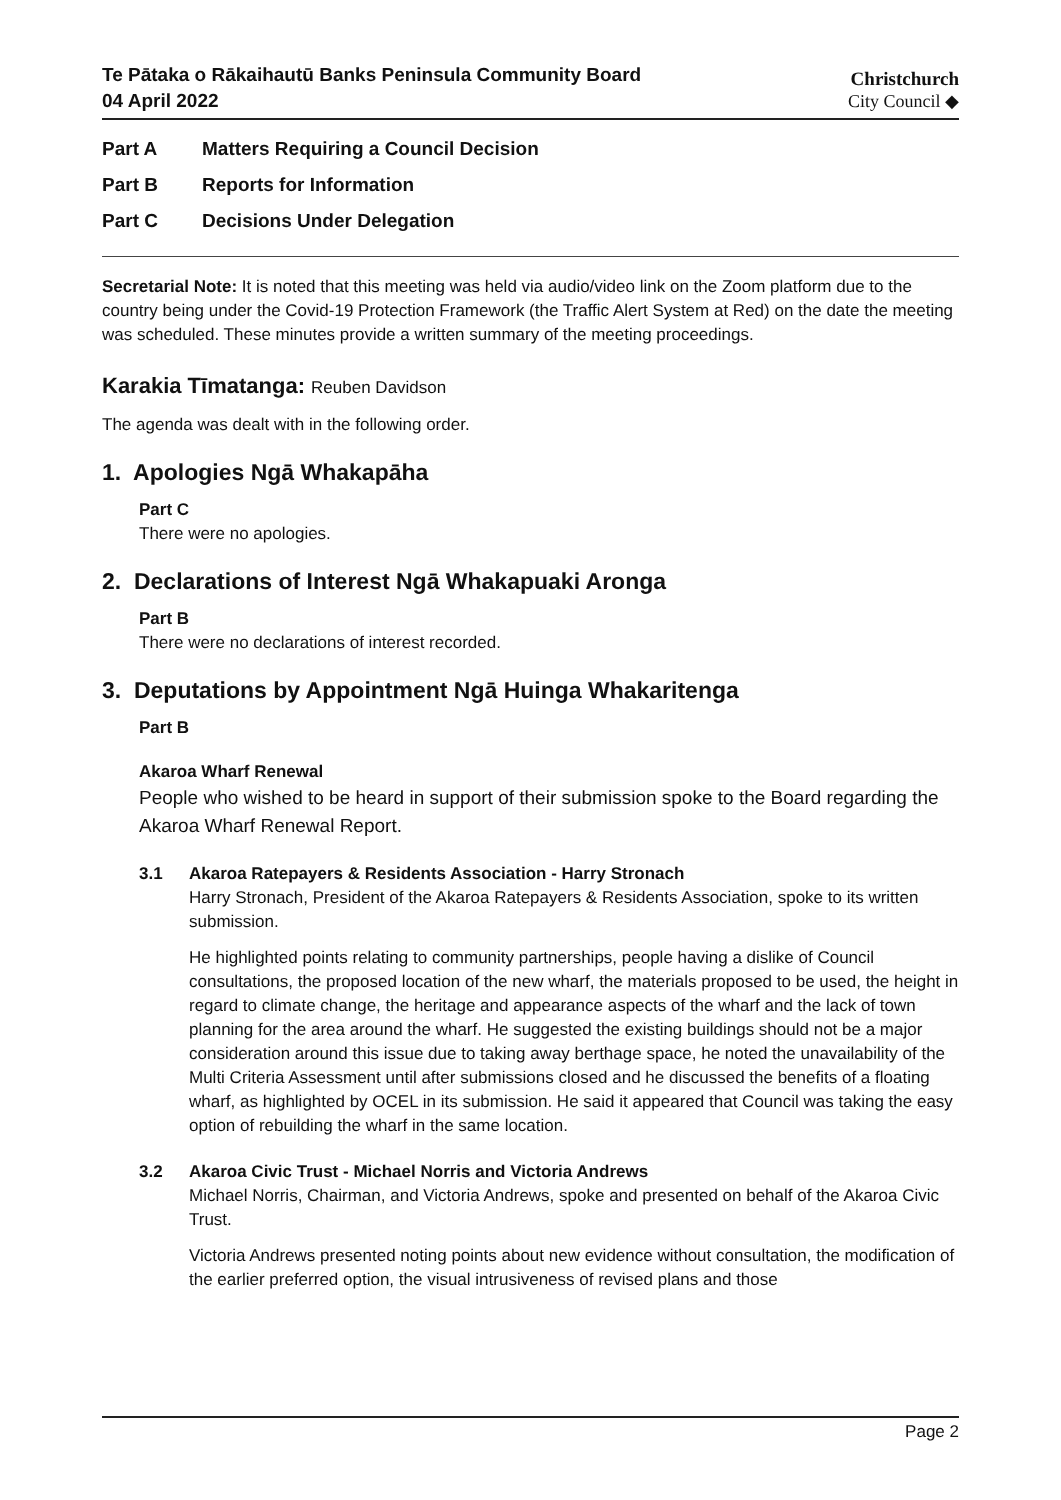Te Pātaka o Rākaihautū Banks Peninsula Community Board
04 April 2022
Christchurch
City Council ◆
Part A Matters Requiring a Council Decision
Part B Reports for Information
Part C Decisions Under Delegation
Secretarial Note: It is noted that this meeting was held via audio/video link on the Zoom platform due to the country being under the Covid-19 Protection Framework (the Traffic Alert System at Red) on the date the meeting was scheduled. These minutes provide a written summary of the meeting proceedings.
Karakia Tīmatanga: Reuben Davidson
The agenda was dealt with in the following order.
1. Apologies Ngā Whakapāha
Part C
There were no apologies.
2. Declarations of Interest Ngā Whakapuaki Aronga
Part B
There were no declarations of interest recorded.
3. Deputations by Appointment Ngā Huinga Whakaritenga
Part B
Akaroa Wharf Renewal
People who wished to be heard in support of their submission spoke to the Board regarding the Akaroa Wharf Renewal Report.
3.1 Akaroa Ratepayers & Residents Association - Harry Stronach
Harry Stronach, President of the Akaroa Ratepayers & Residents Association, spoke to its written submission.
He highlighted points relating to community partnerships, people having a dislike of Council consultations, the proposed location of the new wharf, the materials proposed to be used, the height in regard to climate change, the heritage and appearance aspects of the wharf and the lack of town planning for the area around the wharf. He suggested the existing buildings should not be a major consideration around this issue due to taking away berthage space, he noted the unavailability of the Multi Criteria Assessment until after submissions closed and he discussed the benefits of a floating wharf, as highlighted by OCEL in its submission. He said it appeared that Council was taking the easy option of rebuilding the wharf in the same location.
3.2 Akaroa Civic Trust - Michael Norris and Victoria Andrews
Michael Norris, Chairman, and Victoria Andrews, spoke and presented on behalf of the Akaroa Civic Trust.
Victoria Andrews presented noting points about new evidence without consultation, the modification of the earlier preferred option, the visual intrusiveness of revised plans and those
Page 2